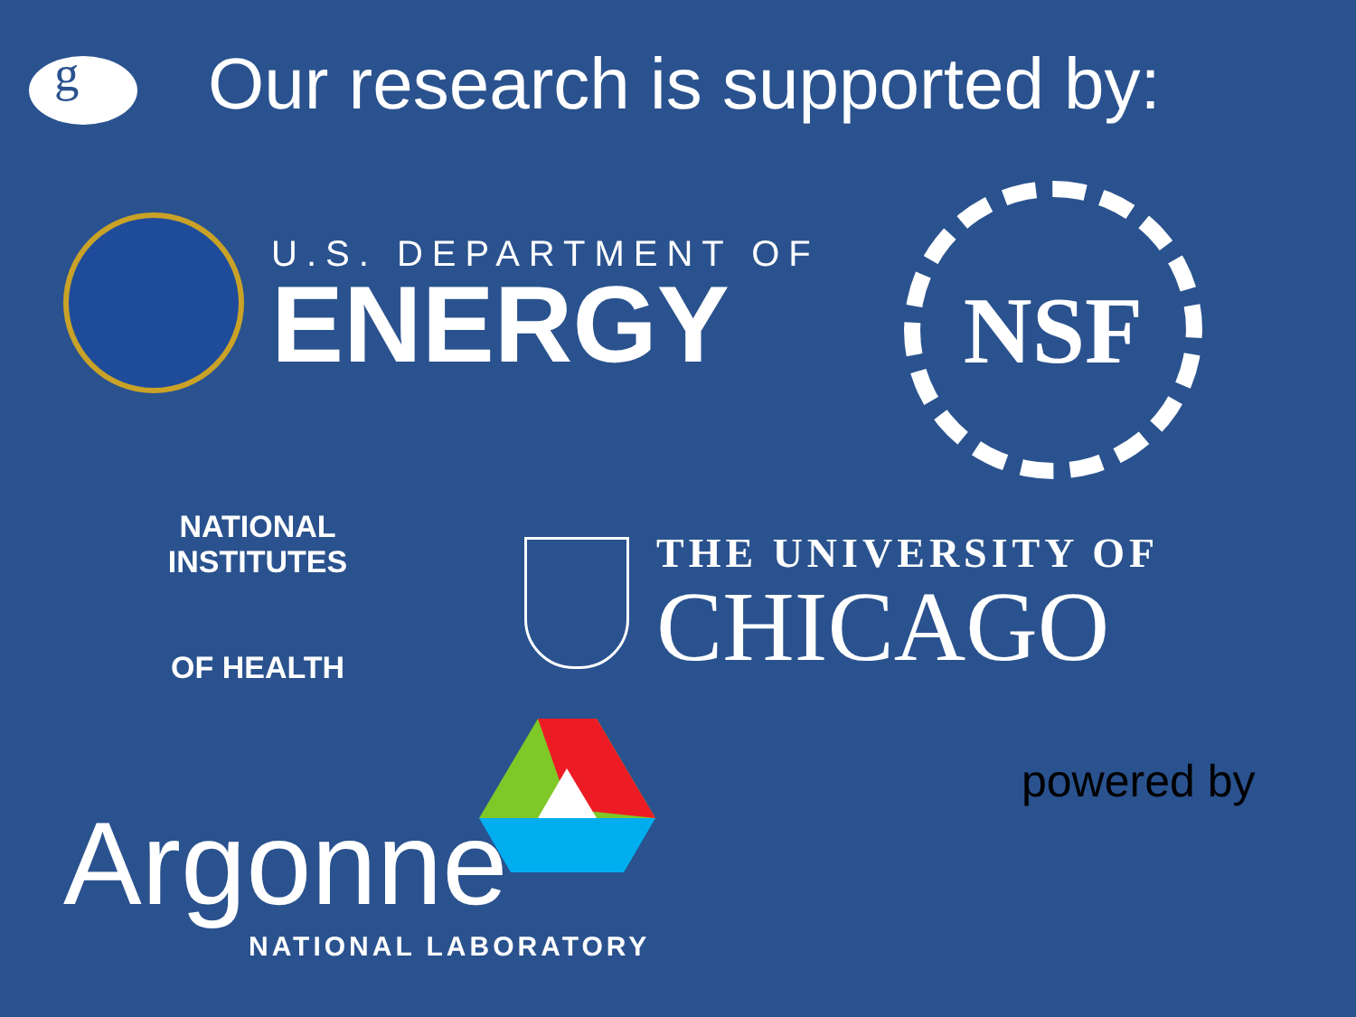g
Our research is supported by:
U.S. DEPARTMENT OF
ENERGY
NSF
NATIONAL INSTITUTES
OF HEALTH
THE UNIVERSITY OF
CHICAGO
Argonne
NATIONAL LABORATORY
powered by